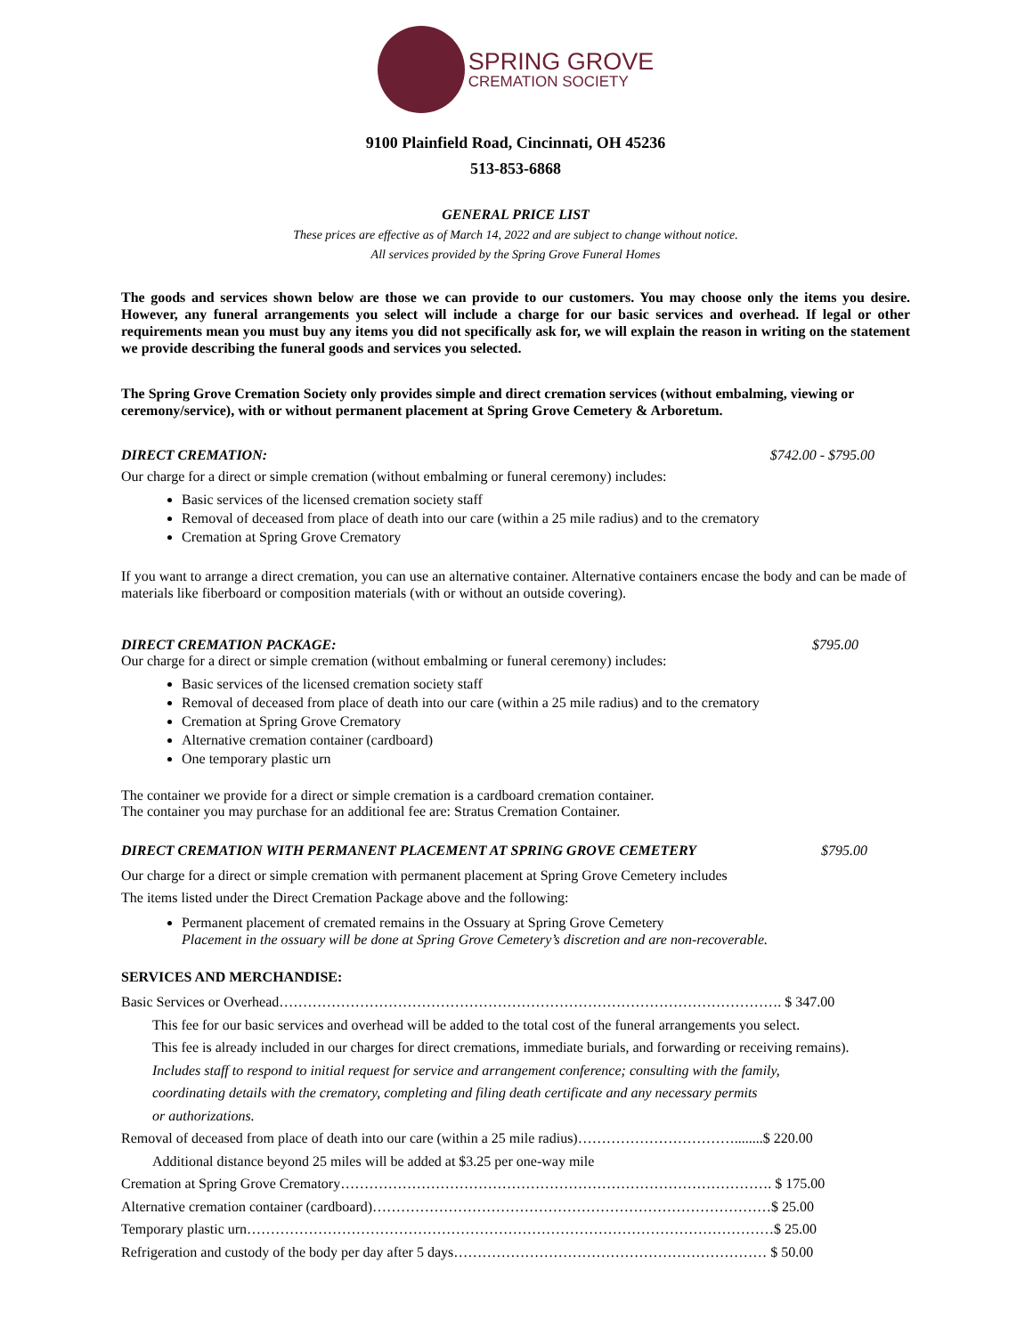SPRING GROVE
CREMATION SOCIETY
9100 Plainfield Road, Cincinnati, OH 45236
513-853-6868
GENERAL PRICE LIST
These prices are effective as of March 14, 2022 and are subject to change without notice.
All services provided by the Spring Grove Funeral Homes
The goods and services shown below are those we can provide to our customers. You may choose only the items you desire. However, any funeral arrangements you select will include a charge for our basic services and overhead. If legal or other requirements mean you must buy any items you did not specifically ask for, we will explain the reason in writing on the statement we provide describing the funeral goods and services you selected.
The Spring Grove Cremation Society only provides simple and direct cremation services (without embalming, viewing or ceremony/service), with or without permanent placement at Spring Grove Cemetery & Arboretum.
DIRECT CREMATION: $742.00 - $795.00
Our charge for a direct or simple cremation (without embalming or funeral ceremony) includes:
Basic services of the licensed cremation society staff
Removal of deceased from place of death into our care (within a 25 mile radius) and to the crematory
Cremation at Spring Grove Crematory
If you want to arrange a direct cremation, you can use an alternative container. Alternative containers encase the body and can be made of materials like fiberboard or composition materials (with or without an outside covering).
DIRECT CREMATION PACKAGE: $795.00
Our charge for a direct or simple cremation (without embalming or funeral ceremony) includes:
Basic services of the licensed cremation society staff
Removal of deceased from place of death into our care (within a 25 mile radius) and to the crematory
Cremation at Spring Grove Crematory
Alternative cremation container (cardboard)
One temporary plastic urn
The container we provide for a direct or simple cremation is a cardboard cremation container.
The container you may purchase for an additional fee are: Stratus Cremation Container.
DIRECT CREMATION WITH PERMANENT PLACEMENT AT SPRING GROVE CEMETERY $795.00
Our charge for a direct or simple cremation with permanent placement at Spring Grove Cemetery includes
The items listed under the Direct Cremation Package above and the following:
Permanent placement of cremated remains in the Ossuary at Spring Grove Cemetery
Placement in the ossuary will be done at Spring Grove Cemetery’s discretion and are non-recoverable.
SERVICES AND MERCHANDISE:
Basic Services or Overhead……………………………………………………………………………………………. $ 347.00
This fee for our basic services and overhead will be added to the total cost of the funeral arrangements you select.
This fee is already included in our charges for direct cremations, immediate burials, and forwarding or receiving remains).
Includes staff to respond to initial request for service and arrangement conference; consulting with the family,
coordinating details with the crematory, completing and filing death certificate and any necessary permits
or authorizations.
Removal of deceased from place of death into our care (within a 25 mile radius)……………………………........$ 220.00
Additional distance beyond 25 miles will be added at $3.25 per one-way mile
Cremation at Spring Grove Crematory………………………………………………………………………………. $ 175.00
Alternative cremation container (cardboard)…………………………………………………………………………$ 25.00
Temporary plastic urn…………………………………………………………………………………………………$ 25.00
Refrigeration and custody of the body per day after 5 days………………………………………………………… $ 50.00